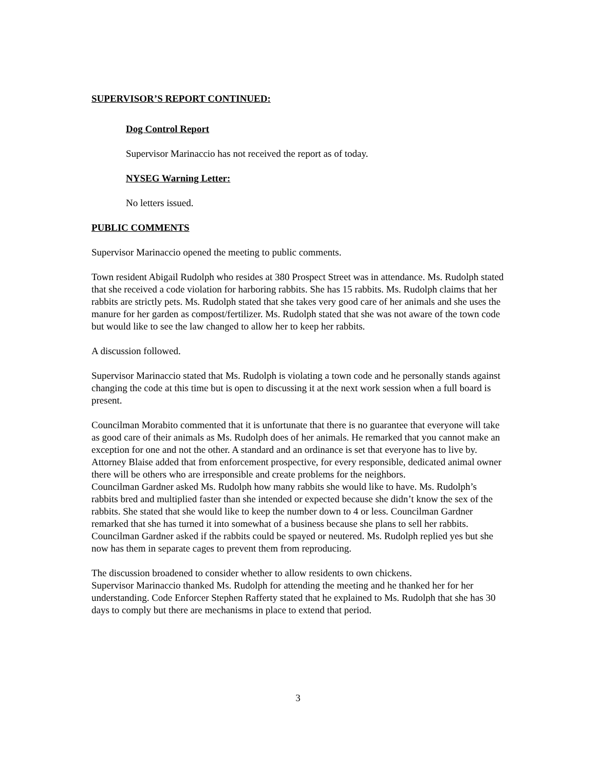SUPERVISOR’S REPORT CONTINUED:
Dog Control Report
Supervisor Marinaccio has not received the report as of today.
NYSEG Warning Letter:
No letters issued.
PUBLIC COMMENTS
Supervisor Marinaccio opened the meeting to public comments.
Town resident Abigail Rudolph who resides at 380 Prospect Street was in attendance. Ms. Rudolph stated that she received a code violation for harboring rabbits. She has 15 rabbits. Ms. Rudolph claims that her rabbits are strictly pets. Ms. Rudolph stated that she takes very good care of her animals and she uses the manure for her garden as compost/fertilizer. Ms. Rudolph stated that she was not aware of the town code but would like to see the law changed to allow her to keep her rabbits.
A discussion followed.
Supervisor Marinaccio stated that Ms. Rudolph is violating a town code and he personally stands against changing the code at this time but is open to discussing it at the next work session when a full board is present.
Councilman Morabito commented that it is unfortunate that there is no guarantee that everyone will take as good care of their animals as Ms. Rudolph does of her animals. He remarked that you cannot make an exception for one and not the other. A standard and an ordinance is set that everyone has to live by. Attorney Blaise added that from enforcement prospective, for every responsible, dedicated animal owner there will be others who are irresponsible and create problems for the neighbors.
Councilman Gardner asked Ms. Rudolph how many rabbits she would like to have. Ms. Rudolph’s rabbits bred and multiplied faster than she intended or expected because she didn’t know the sex of the rabbits. She stated that she would like to keep the number down to 4 or less. Councilman Gardner remarked that she has turned it into somewhat of a business because she plans to sell her rabbits. Councilman Gardner asked if the rabbits could be spayed or neutered. Ms. Rudolph replied yes but she now has them in separate cages to prevent them from reproducing.
The discussion broadened to consider whether to allow residents to own chickens.
Supervisor Marinaccio thanked Ms. Rudolph for attending the meeting and he thanked her for her understanding. Code Enforcer Stephen Rafferty stated that he explained to Ms. Rudolph that she has 30 days to comply but there are mechanisms in place to extend that period.
3